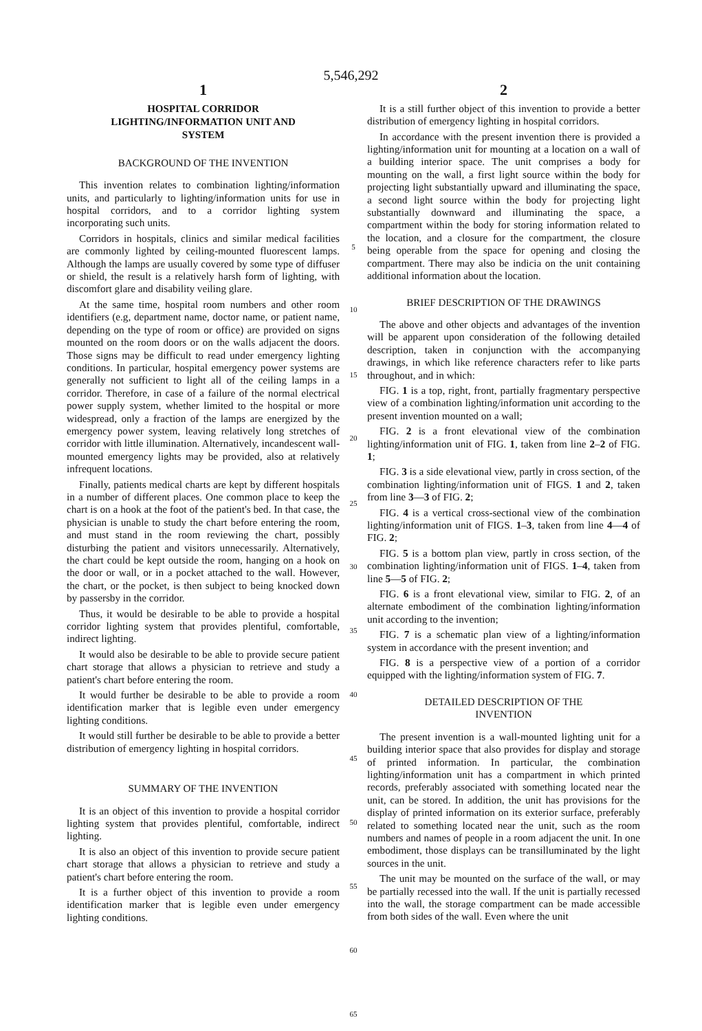5,546,292
1
HOSPITAL CORRIDOR
LIGHTING/INFORMATION UNIT AND
SYSTEM
BACKGROUND OF THE INVENTION
This invention relates to combination lighting/information units, and particularly to lighting/information units for use in hospital corridors, and to a corridor lighting system incorporating such units.
Corridors in hospitals, clinics and similar medical facilities are commonly lighted by ceiling-mounted fluorescent lamps. Although the lamps are usually covered by some type of diffuser or shield, the result is a relatively harsh form of lighting, with discomfort glare and disability veiling glare.
At the same time, hospital room numbers and other room identifiers (e.g, department name, doctor name, or patient name, depending on the type of room or office) are provided on signs mounted on the room doors or on the walls adjacent the doors. Those signs may be difficult to read under emergency lighting conditions. In particular, hospital emergency power systems are generally not sufficient to light all of the ceiling lamps in a corridor. Therefore, in case of a failure of the normal electrical power supply system, whether limited to the hospital or more widespread, only a fraction of the lamps are energized by the emergency power system, leaving relatively long stretches of corridor with little illumination. Alternatively, incandescent wall-mounted emergency lights may be provided, also at relatively infrequent locations.
Finally, patients medical charts are kept by different hospitals in a number of different places. One common place to keep the chart is on a hook at the foot of the patient's bed. In that case, the physician is unable to study the chart before entering the room, and must stand in the room reviewing the chart, possibly disturbing the patient and visitors unnecessarily. Alternatively, the chart could be kept outside the room, hanging on a hook on the door or wall, or in a pocket attached to the wall. However, the chart, or the pocket, is then subject to being knocked down by passersby in the corridor.
Thus, it would be desirable to be able to provide a hospital corridor lighting system that provides plentiful, comfortable, indirect lighting.
It would also be desirable to be able to provide secure patient chart storage that allows a physician to retrieve and study a patient's chart before entering the room.
It would further be desirable to be able to provide a room identification marker that is legible even under emergency lighting conditions.
It would still further be desirable to be able to provide a better distribution of emergency lighting in hospital corridors.
SUMMARY OF THE INVENTION
It is an object of this invention to provide a hospital corridor lighting system that provides plentiful, comfortable, indirect lighting.
It is also an object of this invention to provide secure patient chart storage that allows a physician to retrieve and study a patient's chart before entering the room.
It is a further object of this invention to provide a room identification marker that is legible even under emergency lighting conditions.
5
10
15
20
25
30
35
40
45
50
55
60
65
2
It is a still further object of this invention to provide a better distribution of emergency lighting in hospital corridors.
In accordance with the present invention there is provided a lighting/information unit for mounting at a location on a wall of a building interior space. The unit comprises a body for mounting on the wall, a first light source within the body for projecting light substantially upward and illuminating the space, a second light source within the body for projecting light substantially downward and illuminating the space, a compartment within the body for storing information related to the location, and a closure for the compartment, the closure being operable from the space for opening and closing the compartment. There may also be indicia on the unit containing additional information about the location.
BRIEF DESCRIPTION OF THE DRAWINGS
The above and other objects and advantages of the invention will be apparent upon consideration of the following detailed description, taken in conjunction with the accompanying drawings, in which like reference characters refer to like parts throughout, and in which:
FIG. 1 is a top, right, front, partially fragmentary perspective view of a combination lighting/information unit according to the present invention mounted on a wall;
FIG. 2 is a front elevational view of the combination lighting/information unit of FIG. 1, taken from line 2–2 of FIG. 1;
FIG. 3 is a side elevational view, partly in cross section, of the combination lighting/information unit of FIGS. 1 and 2, taken from line 3—3 of FIG. 2;
FIG. 4 is a vertical cross-sectional view of the combination lighting/information unit of FIGS. 1–3, taken from line 4—4 of FIG. 2;
FIG. 5 is a bottom plan view, partly in cross section, of the combination lighting/information unit of FIGS. 1–4, taken from line 5—5 of FIG. 2;
FIG. 6 is a front elevational view, similar to FIG. 2, of an alternate embodiment of the combination lighting/information unit according to the invention;
FIG. 7 is a schematic plan view of a lighting/information system in accordance with the present invention; and
FIG. 8 is a perspective view of a portion of a corridor equipped with the lighting/information system of FIG. 7.
DETAILED DESCRIPTION OF THE
INVENTION
The present invention is a wall-mounted lighting unit for a building interior space that also provides for display and storage of printed information. In particular, the combination lighting/information unit has a compartment in which printed records, preferably associated with something located near the unit, can be stored. In addition, the unit has provisions for the display of printed information on its exterior surface, preferably related to something located near the unit, such as the room numbers and names of people in a room adjacent the unit. In one embodiment, those displays can be transilluminated by the light sources in the unit.
The unit may be mounted on the surface of the wall, or may be partially recessed into the wall. If the unit is partially recessed into the wall, the storage compartment can be made accessible from both sides of the wall. Even where the unit